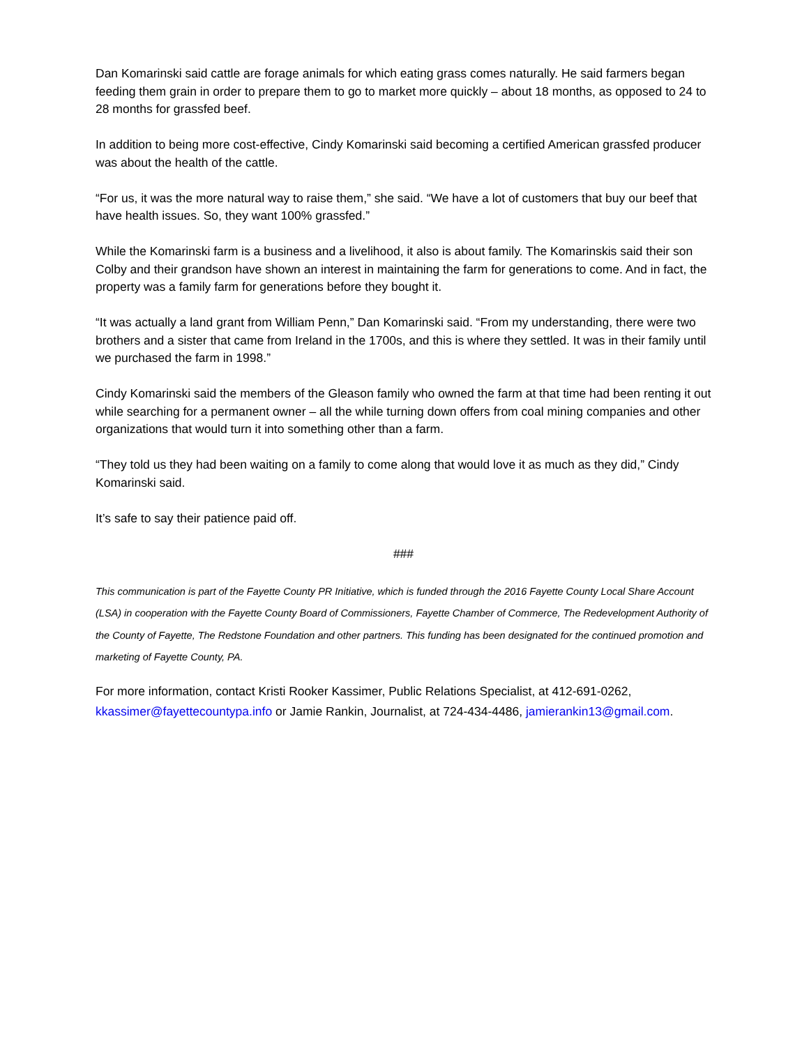Dan Komarinski said cattle are forage animals for which eating grass comes naturally. He said farmers began feeding them grain in order to prepare them to go to market more quickly – about 18 months, as opposed to 24 to 28 months for grassfed beef.
In addition to being more cost-effective, Cindy Komarinski said becoming a certified American grassfed producer was about the health of the cattle.
“For us, it was the more natural way to raise them,” she said. “We have a lot of customers that buy our beef that have health issues. So, they want 100% grassfed.”
While the Komarinski farm is a business and a livelihood, it also is about family. The Komarinskis said their son Colby and their grandson have shown an interest in maintaining the farm for generations to come. And in fact, the property was a family farm for generations before they bought it.
“It was actually a land grant from William Penn,” Dan Komarinski said. “From my understanding, there were two brothers and a sister that came from Ireland in the 1700s, and this is where they settled. It was in their family until we purchased the farm in 1998.”
Cindy Komarinski said the members of the Gleason family who owned the farm at that time had been renting it out while searching for a permanent owner – all the while turning down offers from coal mining companies and other organizations that would turn it into something other than a farm.
“They told us they had been waiting on a family to come along that would love it as much as they did,” Cindy Komarinski said.
It’s safe to say their patience paid off.
###
This communication is part of the Fayette County PR Initiative, which is funded through the 2016 Fayette County Local Share Account (LSA) in cooperation with the Fayette County Board of Commissioners, Fayette Chamber of Commerce, The Redevelopment Authority of the County of Fayette, The Redstone Foundation and other partners. This funding has been designated for the continued promotion and marketing of Fayette County, PA.
For more information, contact Kristi Rooker Kassimer, Public Relations Specialist, at 412-691-0262, kkassimer@fayettecountypa.info or Jamie Rankin, Journalist, at 724-434-4486, jamierankin13@gmail.com.